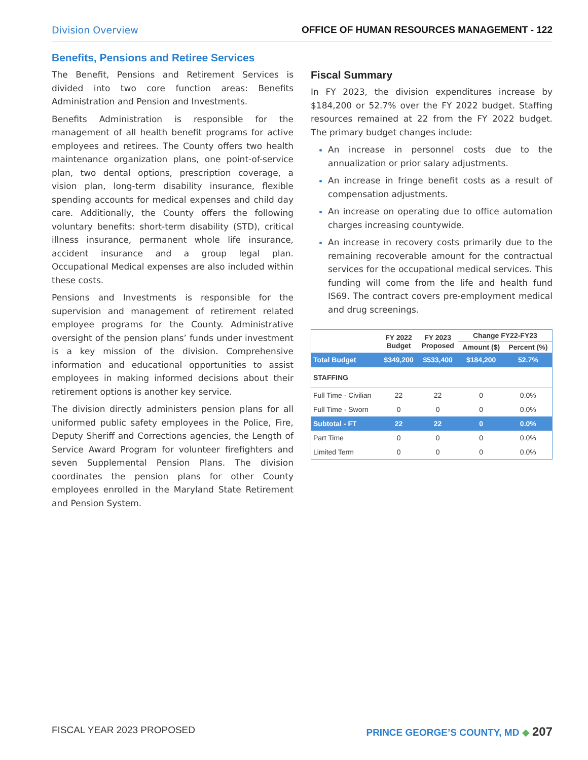Division Overview OFFICE OF HUMAN RESOURCES MANAGEMENT - 122
Benefits, Pensions and Retiree Services
The Benefit, Pensions and Retirement Services is divided into two core function areas: Benefits Administration and Pension and Investments.
Benefits Administration is responsible for the management of all health benefit programs for active employees and retirees. The County offers two health maintenance organization plans, one point-of-service plan, two dental options, prescription coverage, a vision plan, long-term disability insurance, flexible spending accounts for medical expenses and child day care. Additionally, the County offers the following voluntary benefits: short-term disability (STD), critical illness insurance, permanent whole life insurance, accident insurance and a group legal plan. Occupational Medical expenses are also included within these costs.
Pensions and Investments is responsible for the supervision and management of retirement related employee programs for the County. Administrative oversight of the pension plans’ funds under investment is a key mission of the division. Comprehensive information and educational opportunities to assist employees in making informed decisions about their retirement options is another key service.
The division directly administers pension plans for all uniformed public safety employees in the Police, Fire, Deputy Sheriff and Corrections agencies, the Length of Service Award Program for volunteer firefighters and seven Supplemental Pension Plans. The division coordinates the pension plans for other County employees enrolled in the Maryland State Retirement and Pension System.
Fiscal Summary
In FY 2023, the division expenditures increase by $184,200 or 52.7% over the FY 2022 budget. Staffing resources remained at 22 from the FY 2022 budget. The primary budget changes include:
An increase in personnel costs due to the annualization or prior salary adjustments.
An increase in fringe benefit costs as a result of compensation adjustments.
An increase on operating due to office automation charges increasing countywide.
An increase in recovery costs primarily due to the remaining recoverable amount for the contractual services for the occupational medical services. This funding will come from the life and health fund IS69. The contract covers pre-employment medical and drug screenings.
| | FY 2022 Budget | FY 2023 Proposed | Change FY22-FY23 | |
| --- | --- | --- | --- | --- |
| | | | Amount ($) | Percent (%) |
| Total Budget | $349,200 | $533,400 | $184,200 | 52.7% |
| STAFFING | | | | |
| Full Time - Civilian | 22 | 22 | 0 | 0.0% |
| Full Time - Sworn | 0 | 0 | 0 | 0.0% |
| Subtotal - FT | 22 | 22 | 0 | 0.0% |
| Part Time | 0 | 0 | 0 | 0.0% |
| Limited Term | 0 | 0 | 0 | 0.0% |
FISCAL YEAR 2023 PROPOSED PRINCE GEORGE’S COUNTY, MD ◆ 207